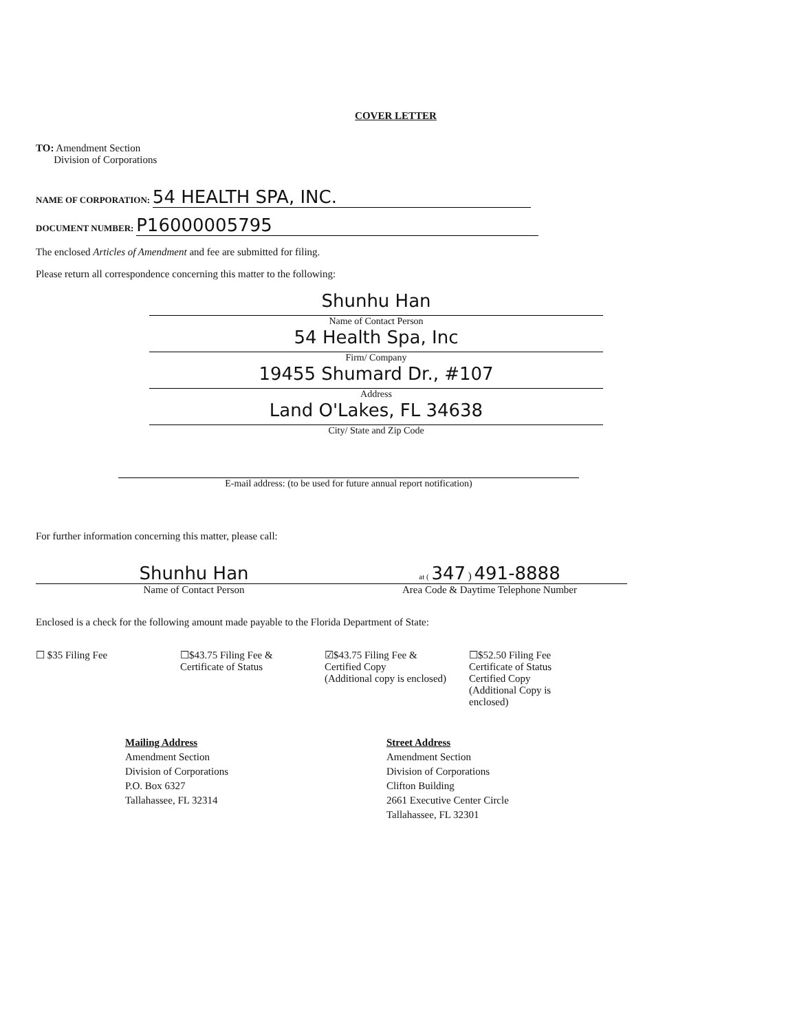COVER LETTER
TO: Amendment Section
Division of Corporations
NAME OF CORPORATION: 54 HEALTH SPA, INC.
DOCUMENT NUMBER: P16000005795
The enclosed Articles of Amendment and fee are submitted for filing.
Please return all correspondence concerning this matter to the following:
Shunhu Han
Name of Contact Person
54 Health Spa, Inc
Firm/ Company
19455 Shumard Dr., #107
Address
Land O'Lakes, FL 34638
City/ State and Zip Code
E-mail address: (to be used for future annual report notification)
For further information concerning this matter, please call:
Shunhu Han
Name of Contact Person
at ( 347 ) 491-8888
Area Code & Daytime Telephone Number
Enclosed is a check for the following amount made payable to the Florida Department of State:
☐ $35 Filing Fee ☐$43.75 Filing Fee &
Certificate of Status
☑$43.75 Filing Fee &
Certified Copy
(Additional copy is enclosed)
☐$52.50 Filing Fee
Certificate of Status
Certified Copy
(Additional Copy is enclosed)
Mailing Address
Amendment Section
Division of Corporations
P.O. Box 6327
Tallahassee, FL 32314
Street Address
Amendment Section
Division of Corporations
Clifton Building
2661 Executive Center Circle
Tallahassee, FL 32301